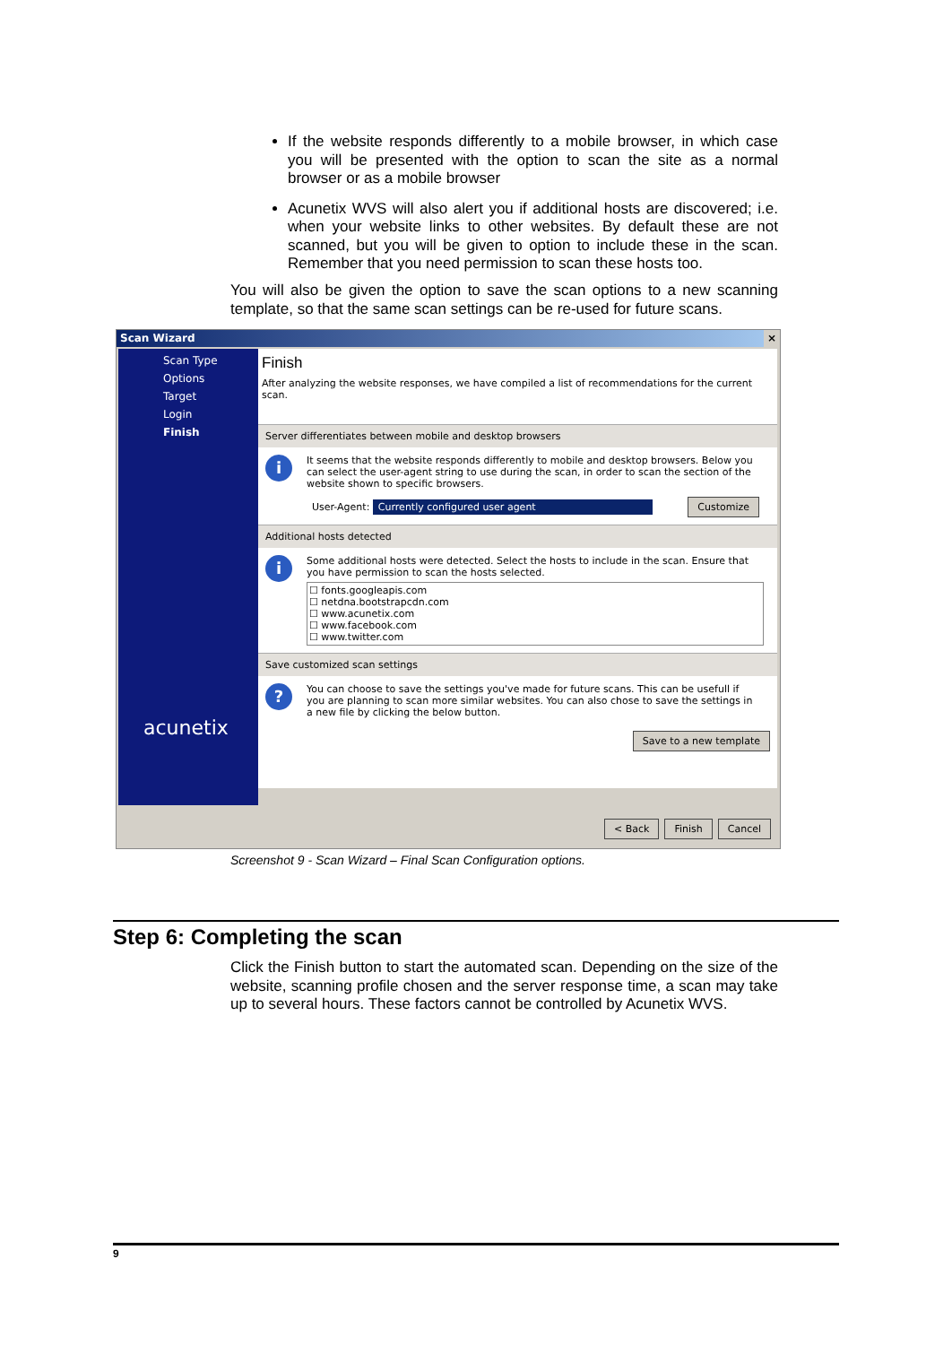If the website responds differently to a mobile browser, in which case you will be presented with the option to scan the site as a normal browser or as a mobile browser
Acunetix WVS will also alert you if additional hosts are discovered; i.e. when your website links to other websites. By default these are not scanned, but you will be given to option to include these in the scan. Remember that you need permission to scan these hosts too.
You will also be given the option to save the scan options to a new scanning template, so that the same scan settings can be re-used for future scans.
Scan Wizard ×
Scan Type
Options
Target
Login
Finish
acunetix
Finish
After analyzing the website responses, we have compiled a list of recommendations for the current scan.
Server differentiates between mobile and desktop browsers
i It seems that the website responds differently to mobile and desktop browsers. Below you can select the user-agent string to use during the scan, in order to scan the section of the website shown to specific browsers.
User-Agent: Currently configured user agent Customize
Additional hosts detected
i Some additional hosts were detected. Select the hosts to include in the scan. Ensure that you have permission to scan the hosts selected.
☐ fonts.googleapis.com
☐ netdna.bootstrapcdn.com
☐ www.acunetix.com
☐ www.facebook.com
☐ www.twitter.com
Save customized scan settings
? You can choose to save the settings you've made for future scans. This can be usefull if you are planning to scan more similar websites. You can also chose to save the settings in a new file by clicking the below button.
Save to a new template
< Back Finish Cancel
Screenshot 9 - Scan Wizard – Final Scan Configuration options.
Step 6: Completing the scan
Click the Finish button to start the automated scan. Depending on the size of the website, scanning profile chosen and the server response time, a scan may take up to several hours. These factors cannot be controlled by Acunetix WVS.
9